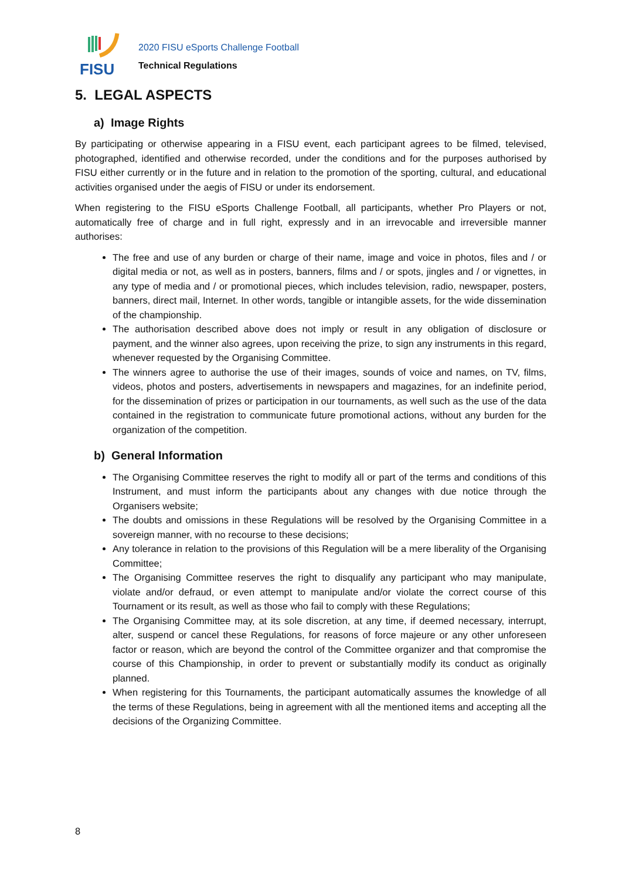FISU
2020 FISU eSports Challenge Football
Technical Regulations
5. LEGAL ASPECTS
a) Image Rights
By participating or otherwise appearing in a FISU event, each participant agrees to be filmed, televised, photographed, identified and otherwise recorded, under the conditions and for the purposes authorised by FISU either currently or in the future and in relation to the promotion of the sporting, cultural, and educational activities organised under the aegis of FISU or under its endorsement.
When registering to the FISU eSports Challenge Football, all participants, whether Pro Players or not, automatically free of charge and in full right, expressly and in an irrevocable and irreversible manner authorises:
The free and use of any burden or charge of their name, image and voice in photos, files and / or digital media or not, as well as in posters, banners, films and / or spots, jingles and / or vignettes, in any type of media and / or promotional pieces, which includes television, radio, newspaper, posters, banners, direct mail, Internet. In other words, tangible or intangible assets, for the wide dissemination of the championship.
The authorisation described above does not imply or result in any obligation of disclosure or payment, and the winner also agrees, upon receiving the prize, to sign any instruments in this regard, whenever requested by the Organising Committee.
The winners agree to authorise the use of their images, sounds of voice and names, on TV, films, videos, photos and posters, advertisements in newspapers and magazines, for an indefinite period, for the dissemination of prizes or participation in our tournaments, as well such as the use of the data contained in the registration to communicate future promotional actions, without any burden for the organization of the competition.
b) General Information
The Organising Committee reserves the right to modify all or part of the terms and conditions of this Instrument, and must inform the participants about any changes with due notice through the Organisers website;
The doubts and omissions in these Regulations will be resolved by the Organising Committee in a sovereign manner, with no recourse to these decisions;
Any tolerance in relation to the provisions of this Regulation will be a mere liberality of the Organising Committee;
The Organising Committee reserves the right to disqualify any participant who may manipulate, violate and/or defraud, or even attempt to manipulate and/or violate the correct course of this Tournament or its result, as well as those who fail to comply with these Regulations;
The Organising Committee may, at its sole discretion, at any time, if deemed necessary, interrupt, alter, suspend or cancel these Regulations, for reasons of force majeure or any other unforeseen factor or reason, which are beyond the control of the Committee organizer and that compromise the course of this Championship, in order to prevent or substantially modify its conduct as originally planned.
When registering for this Tournaments, the participant automatically assumes the knowledge of all the terms of these Regulations, being in agreement with all the mentioned items and accepting all the decisions of the Organizing Committee.
8